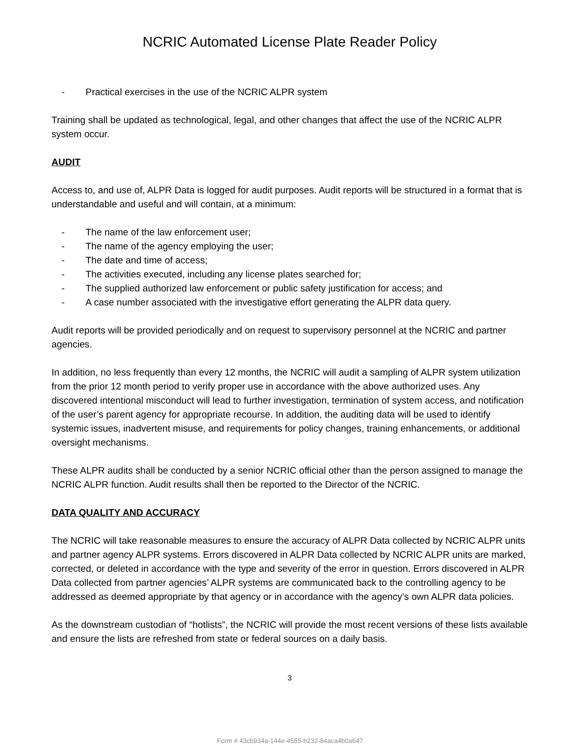NCRIC Automated License Plate Reader Policy
- Practical exercises in the use of the NCRIC ALPR system
Training shall be updated as technological, legal, and other changes that affect the use of the NCRIC ALPR system occur.
AUDIT
Access to, and use of, ALPR Data is logged for audit purposes. Audit reports will be structured in a format that is understandable and useful and will contain, at a minimum:
- The name of the law enforcement user;
- The name of the agency employing the user;
- The date and time of access;
- The activities executed, including any license plates searched for;
- The supplied authorized law enforcement or public safety justification for access; and
- A case number associated with the investigative effort generating the ALPR data query.
Audit reports will be provided periodically and on request to supervisory personnel at the NCRIC and partner agencies.
In addition, no less frequently than every 12 months, the NCRIC will audit a sampling of ALPR system utilization from the prior 12 month period to verify proper use in accordance with the above authorized uses. Any discovered intentional misconduct will lead to further investigation, termination of system access, and notification of the user’s parent agency for appropriate recourse. In addition, the auditing data will be used to identify systemic issues, inadvertent misuse, and requirements for policy changes, training enhancements, or additional oversight mechanisms.
These ALPR audits shall be conducted by a senior NCRIC official other than the person assigned to manage the NCRIC ALPR function. Audit results shall then be reported to the Director of the NCRIC.
DATA QUALITY AND ACCURACY
The NCRIC will take reasonable measures to ensure the accuracy of ALPR Data collected by NCRIC ALPR units and partner agency ALPR systems. Errors discovered in ALPR Data collected by NCRIC ALPR units are marked, corrected, or deleted in accordance with the type and severity of the error in question. Errors discovered in ALPR Data collected from partner agencies’ ALPR systems are communicated back to the controlling agency to be addressed as deemed appropriate by that agency or in accordance with the agency’s own ALPR data policies.
As the downstream custodian of “hotlists”, the NCRIC will provide the most recent versions of these lists available and ensure the lists are refreshed from state or federal sources on a daily basis.
3
Form # 43cb934a-144e-4555-b232-84aca4b0a647